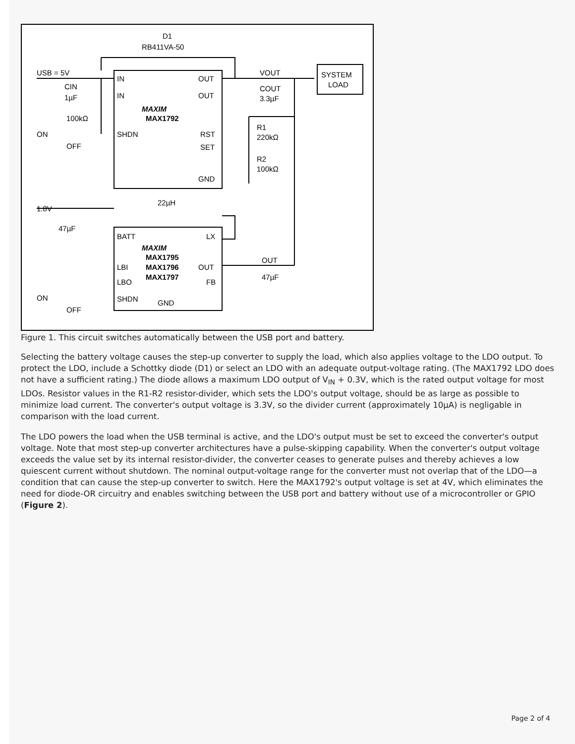D1
RB411VA-50
USB = 5V
CIN
1µF
100kΩ
ON
OFF
IN
IN
OUT
OUT
MAXIM
MAX1792
SHDN
RST
SET
GND
VOUT
COUT
3.3µF
SYSTEM
LOAD
R1
220kΩ
R2
100kΩ
22µH
1.8V
47µF
BATT
LX
MAXIM
MAX1795
MAX1796
MAX1797
LBI
LBO
OUT
FB
SHDN
GND
OUT
47µF
ON
OFF
Figure 1. This circuit switches automatically between the USB port and battery.
Selecting the battery voltage causes the step-up converter to supply the load, which also applies voltage to the LDO output. To protect the LDO, include a Schottky diode (D1) or select an LDO with an adequate output-voltage rating. (The MAX1792 LDO does not have a sufficient rating.) The diode allows a maximum LDO output of V<sub>IN</sub> + 0.3V, which is the rated output voltage for most LDOs. Resistor values in the R1-R2 resistor-divider, which sets the LDO's output voltage, should be as large as possible to minimize load current. The converter's output voltage is 3.3V, so the divider current (approximately 10µA) is negligable in comparison with the load current.
The LDO powers the load when the USB terminal is active, and the LDO's output must be set to exceed the converter's output voltage. Note that most step-up converter architectures have a pulse-skipping capability. When the converter's output voltage exceeds the value set by its internal resistor-divider, the converter ceases to generate pulses and thereby achieves a low quiescent current without shutdown. The nominal output-voltage range for the converter must not overlap that of the LDO—a condition that can cause the step-up converter to switch. Here the MAX1792's output voltage is set at 4V, which eliminates the need for diode-OR circuitry and enables switching between the USB port and battery without use of a microcontroller or GPIO (Figure 2).
Page 2 of 4